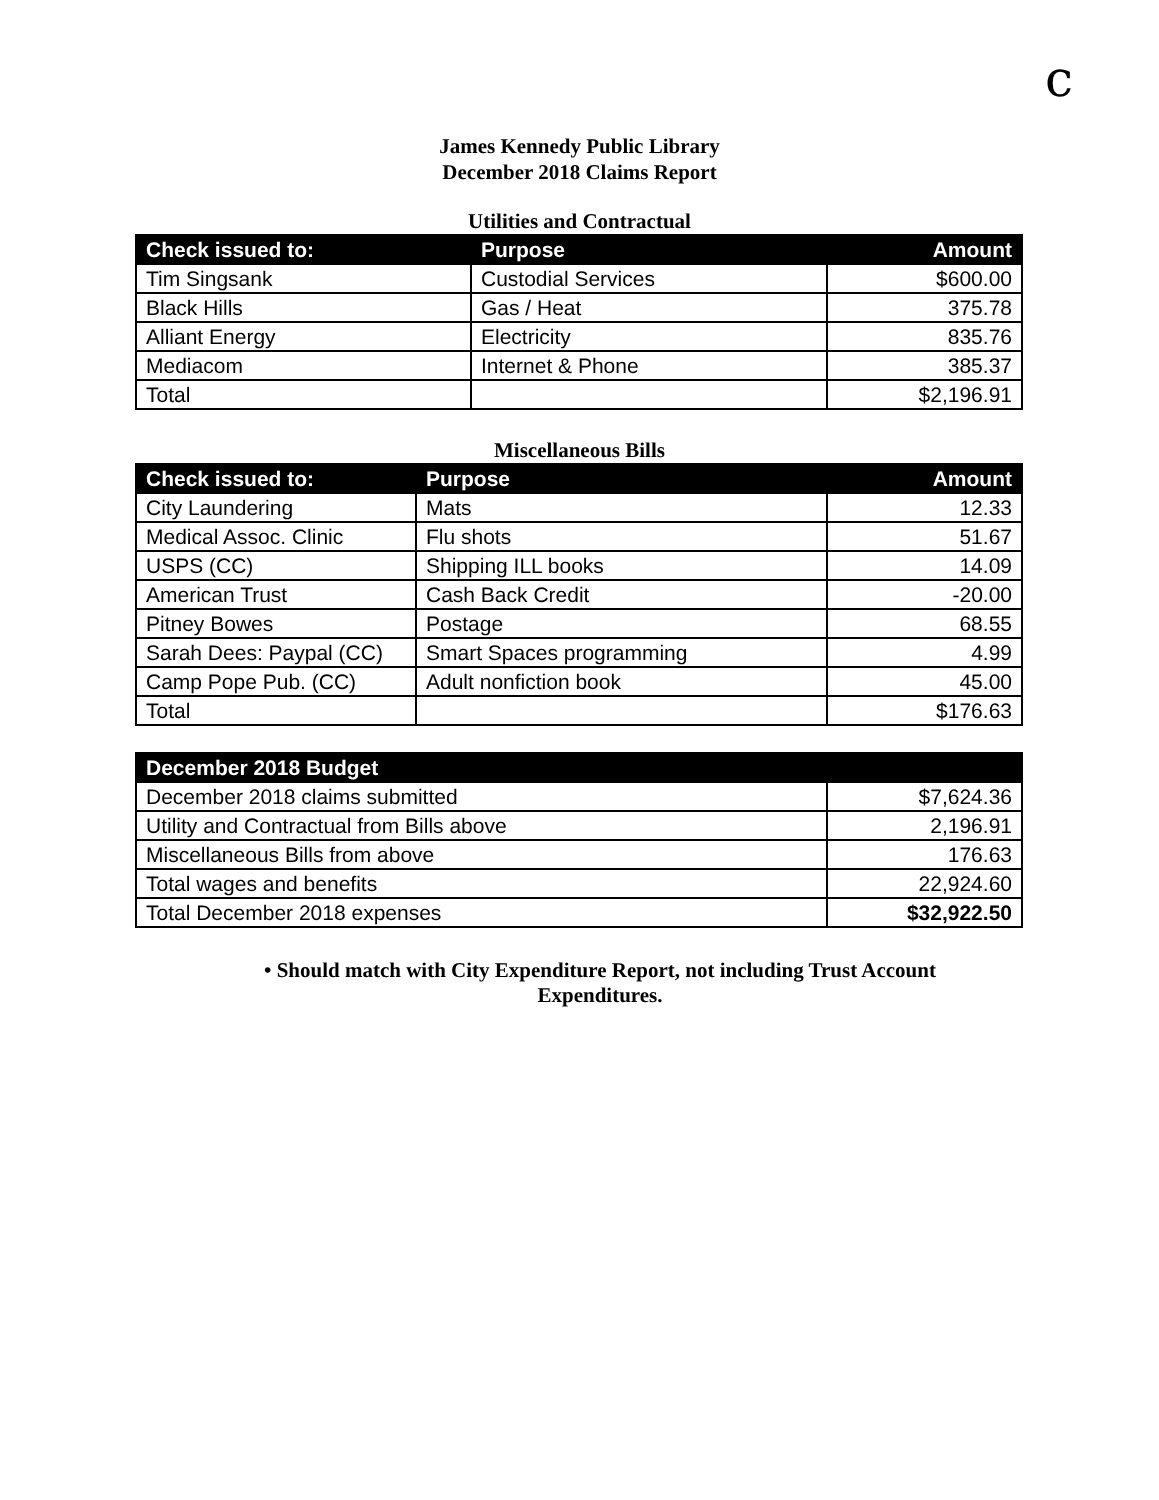c
James Kennedy Public Library
December 2018 Claims Report
Utilities and Contractual
| Check issued to: | Purpose | Amount |
| --- | --- | --- |
| Tim Singsank | Custodial Services | $600.00 |
| Black Hills | Gas / Heat | 375.78 |
| Alliant Energy | Electricity | 835.76 |
| Mediacom | Internet & Phone | 385.37 |
| Total | | $2,196.91 |
Miscellaneous Bills
| Check issued to: | Purpose | Amount |
| --- | --- | --- |
| City Laundering | Mats | 12.33 |
| Medical Assoc. Clinic | Flu shots | 51.67 |
| USPS (CC) | Shipping ILL books | 14.09 |
| American Trust | Cash Back Credit | -20.00 |
| Pitney Bowes | Postage | 68.55 |
| Sarah Dees: Paypal (CC) | Smart Spaces programming | 4.99 |
| Camp Pope Pub. (CC) | Adult nonfiction book | 45.00 |
| Total | | $176.63 |
| December 2018 Budget | |
| --- | --- |
| December 2018 claims submitted | $7,624.36 |
| Utility and Contractual from Bills above | 2,196.91 |
| Miscellaneous Bills from above | 176.63 |
| Total wages and benefits | 22,924.60 |
| Total December 2018 expenses | $32,922.50 |
• Should match with City Expenditure Report, not including Trust Account Expenditures.